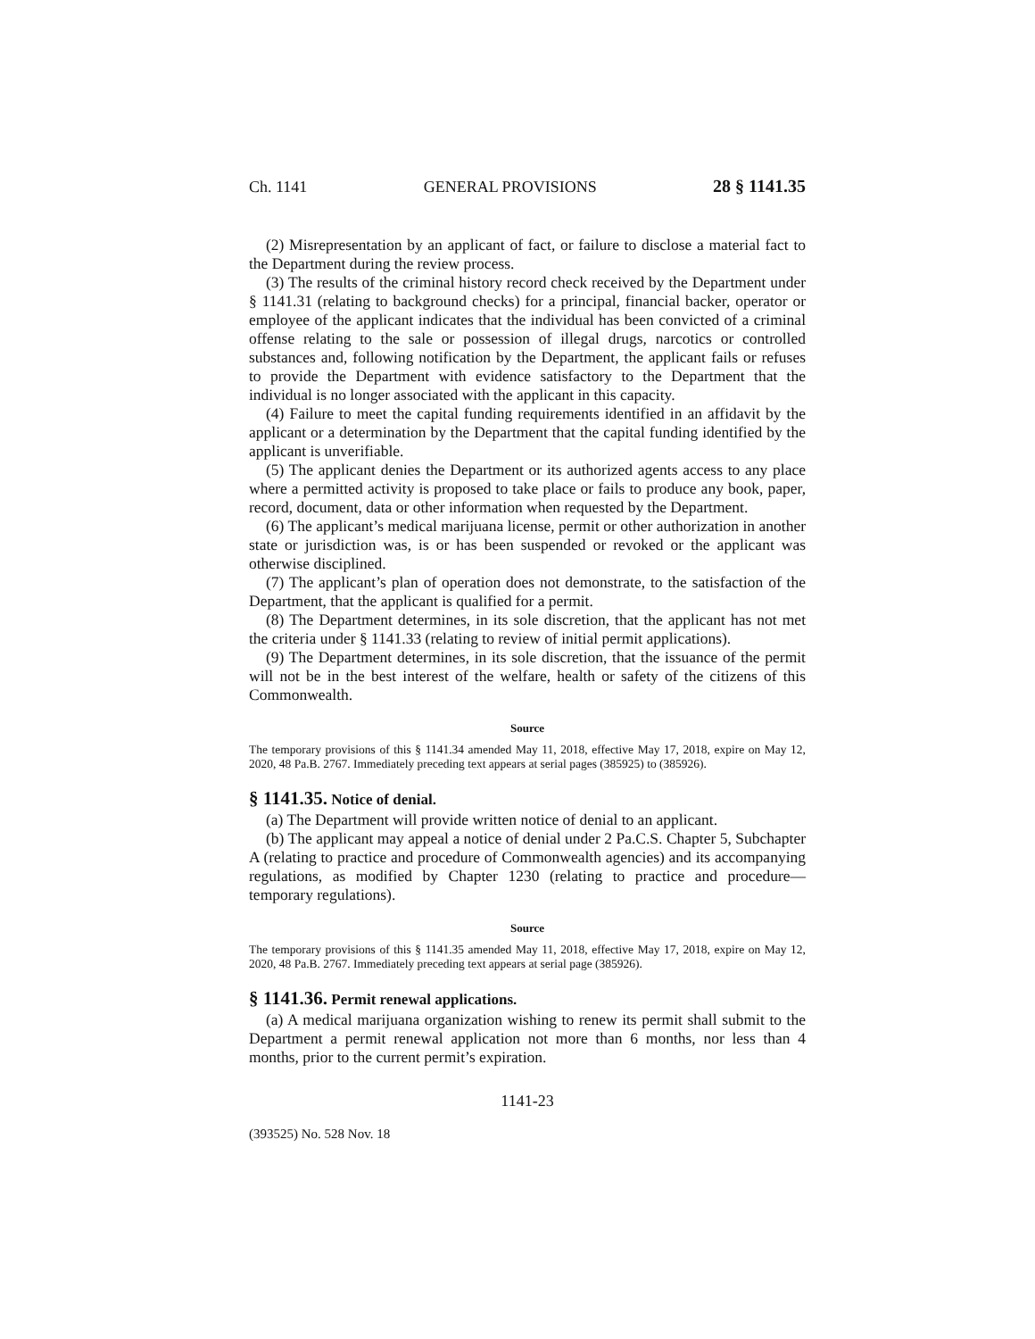Ch. 1141 GENERAL PROVISIONS 28 § 1141.35
(2) Misrepresentation by an applicant of fact, or failure to disclose a material fact to the Department during the review process.
(3) The results of the criminal history record check received by the Department under § 1141.31 (relating to background checks) for a principal, financial backer, operator or employee of the applicant indicates that the individual has been convicted of a criminal offense relating to the sale or possession of illegal drugs, narcotics or controlled substances and, following notification by the Department, the applicant fails or refuses to provide the Department with evidence satisfactory to the Department that the individual is no longer associated with the applicant in this capacity.
(4) Failure to meet the capital funding requirements identified in an affidavit by the applicant or a determination by the Department that the capital funding identified by the applicant is unverifiable.
(5) The applicant denies the Department or its authorized agents access to any place where a permitted activity is proposed to take place or fails to produce any book, paper, record, document, data or other information when requested by the Department.
(6) The applicant’s medical marijuana license, permit or other authorization in another state or jurisdiction was, is or has been suspended or revoked or the applicant was otherwise disciplined.
(7) The applicant’s plan of operation does not demonstrate, to the satisfaction of the Department, that the applicant is qualified for a permit.
(8) The Department determines, in its sole discretion, that the applicant has not met the criteria under § 1141.33 (relating to review of initial permit applications).
(9) The Department determines, in its sole discretion, that the issuance of the permit will not be in the best interest of the welfare, health or safety of the citizens of this Commonwealth.
Source
The temporary provisions of this § 1141.34 amended May 11, 2018, effective May 17, 2018, expire on May 12, 2020, 48 Pa.B. 2767. Immediately preceding text appears at serial pages (385925) to (385926).
§ 1141.35. Notice of denial.
(a) The Department will provide written notice of denial to an applicant.
(b) The applicant may appeal a notice of denial under 2 Pa.C.S. Chapter 5, Subchapter A (relating to practice and procedure of Commonwealth agencies) and its accompanying regulations, as modified by Chapter 1230 (relating to practice and procedure—temporary regulations).
Source
The temporary provisions of this § 1141.35 amended May 11, 2018, effective May 17, 2018, expire on May 12, 2020, 48 Pa.B. 2767. Immediately preceding text appears at serial page (385926).
§ 1141.36. Permit renewal applications.
(a) A medical marijuana organization wishing to renew its permit shall submit to the Department a permit renewal application not more than 6 months, nor less than 4 months, prior to the current permit’s expiration.
1141-23
(393525) No. 528 Nov. 18